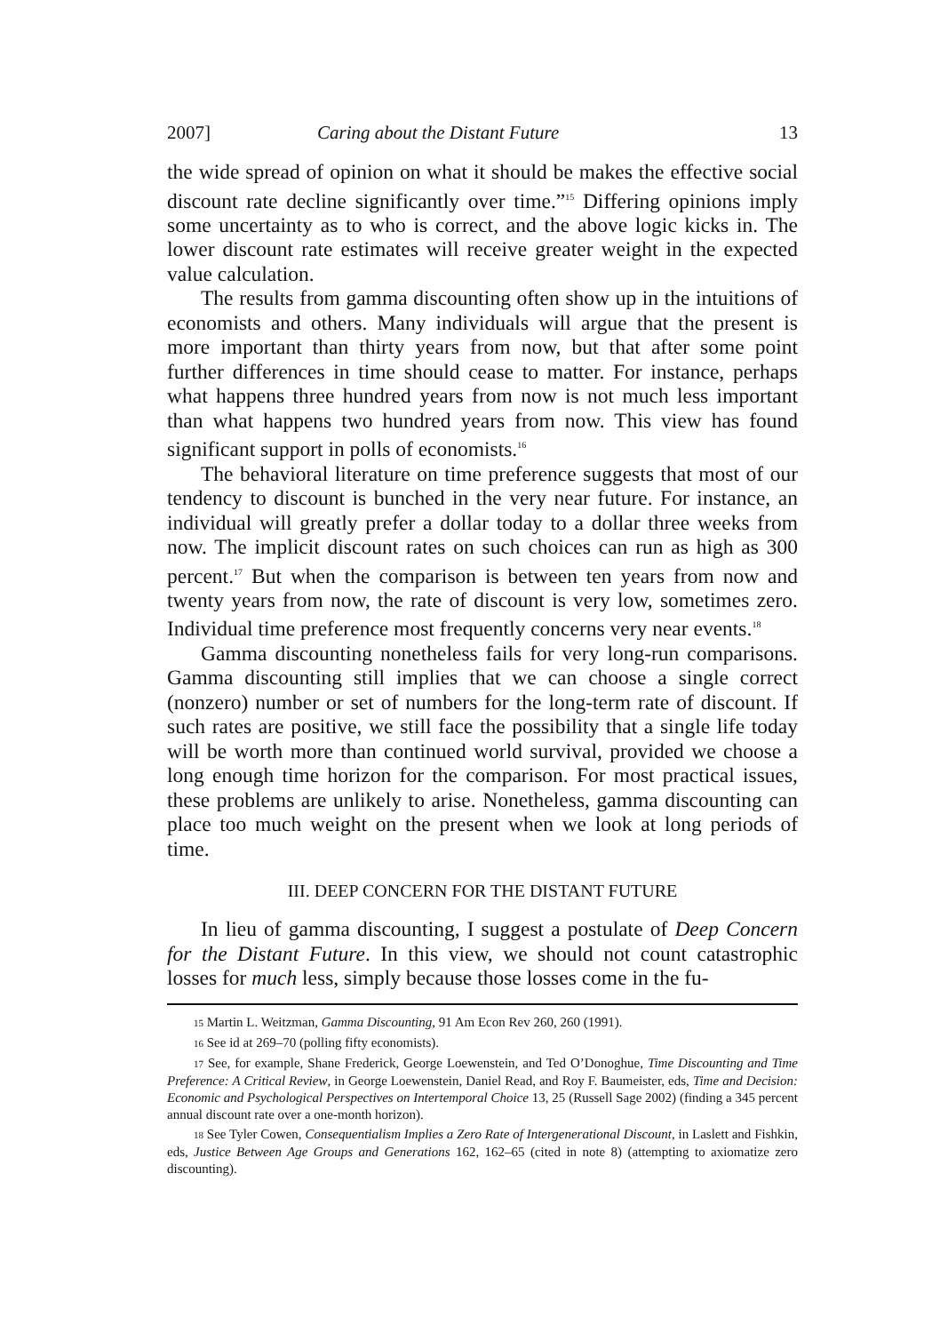2007] Caring about the Distant Future 13
the wide spread of opinion on what it should be makes the effective social discount rate decline significantly over time.”<sup>15</sup> Differing opinions imply some uncertainty as to who is correct, and the above logic kicks in. The lower discount rate estimates will receive greater weight in the expected value calculation.
The results from gamma discounting often show up in the intuitions of economists and others. Many individuals will argue that the present is more important than thirty years from now, but that after some point further differences in time should cease to matter. For instance, perhaps what happens three hundred years from now is not much less important than what happens two hundred years from now. This view has found significant support in polls of economists.<sup>16</sup>
The behavioral literature on time preference suggests that most of our tendency to discount is bunched in the very near future. For instance, an individual will greatly prefer a dollar today to a dollar three weeks from now. The implicit discount rates on such choices can run as high as 300 percent.<sup>17</sup> But when the comparison is between ten years from now and twenty years from now, the rate of discount is very low, sometimes zero. Individual time preference most frequently concerns very near events.<sup>18</sup>
Gamma discounting nonetheless fails for very long-run comparisons. Gamma discounting still implies that we can choose a single correct (nonzero) number or set of numbers for the long-term rate of discount. If such rates are positive, we still face the possibility that a single life today will be worth more than continued world survival, provided we choose a long enough time horizon for the comparison. For most practical issues, these problems are unlikely to arise. Nonetheless, gamma discounting can place too much weight on the present when we look at long periods of time.
III. DEEP CONCERN FOR THE DISTANT FUTURE
In lieu of gamma discounting, I suggest a postulate of Deep Concern for the Distant Future. In this view, we should not count catastrophic losses for much less, simply because those losses come in the fu-
<sup>15</sup> Martin L. Weitzman, Gamma Discounting, 91 Am Econ Rev 260, 260 (1991).
<sup>16</sup> See id at 269–70 (polling fifty economists).
<sup>17</sup> See, for example, Shane Frederick, George Loewenstein, and Ted O’Donoghue, Time Discounting and Time Preference: A Critical Review, in George Loewenstein, Daniel Read, and Roy F. Baumeister, eds, Time and Decision: Economic and Psychological Perspectives on Intertemporal Choice 13, 25 (Russell Sage 2002) (finding a 345 percent annual discount rate over a one-month horizon).
<sup>18</sup> See Tyler Cowen, Consequentialism Implies a Zero Rate of Intergenerational Discount, in Laslett and Fishkin, eds, Justice Between Age Groups and Generations 162, 162–65 (cited in note 8) (attempting to axiomatize zero discounting).